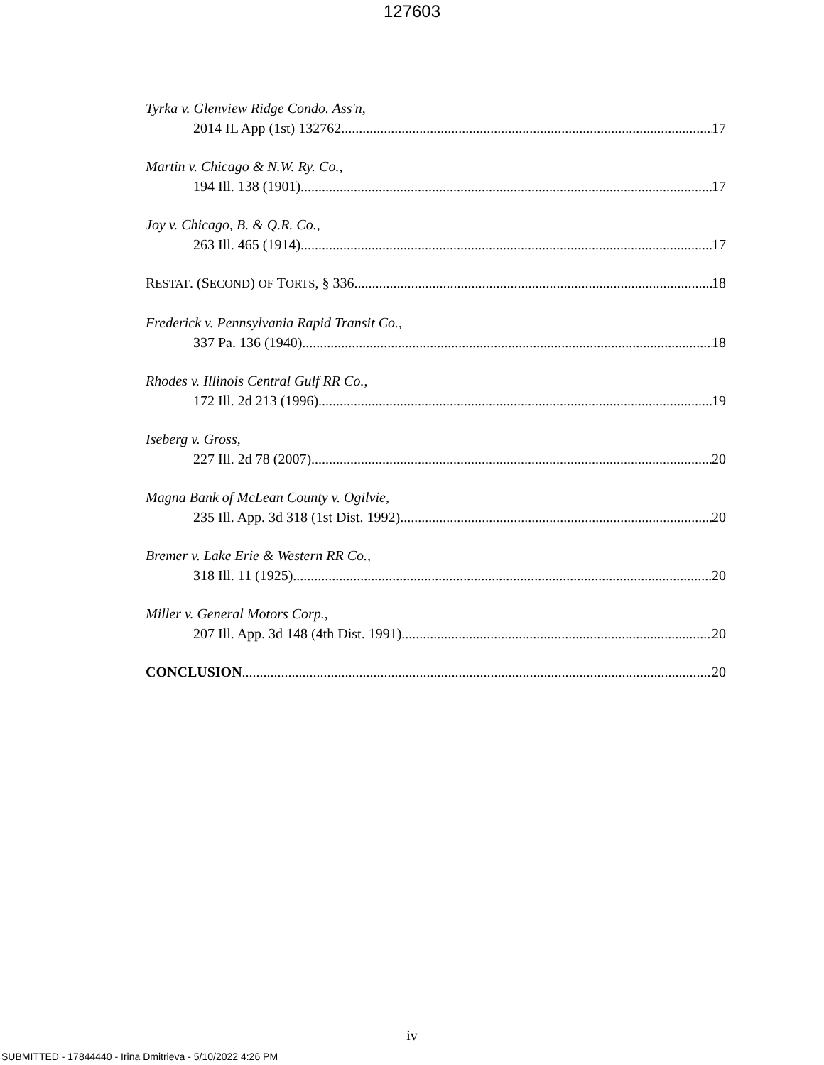127603
Tyrka v. Glenview Ridge Condo. Ass'n,
2014 IL App (1st) 132762 17
Martin v. Chicago & N.W. Ry. Co.,
194 Ill. 138 (1901) 17
Joy v. Chicago, B. & Q.R. Co.,
263 Ill. 465 (1914) 17
RESTAT. (SECOND) OF TORTS, § 336 18
Frederick v. Pennsylvania Rapid Transit Co.,
337 Pa. 136 (1940) 18
Rhodes v. Illinois Central Gulf RR Co.,
172 Ill. 2d 213 (1996) 19
Iseberg v. Gross,
227 Ill. 2d 78 (2007) 20
Magna Bank of McLean County v. Ogilvie,
235 Ill. App. 3d 318 (1st Dist. 1992) 20
Bremer v. Lake Erie & Western RR Co.,
318 Ill. 11 (1925) 20
Miller v. General Motors Corp.,
207 Ill. App. 3d 148 (4th Dist. 1991) 20
CONCLUSION 20
iv
SUBMITTED - 17844440 - Irina Dmitrieva - 5/10/2022 4:26 PM